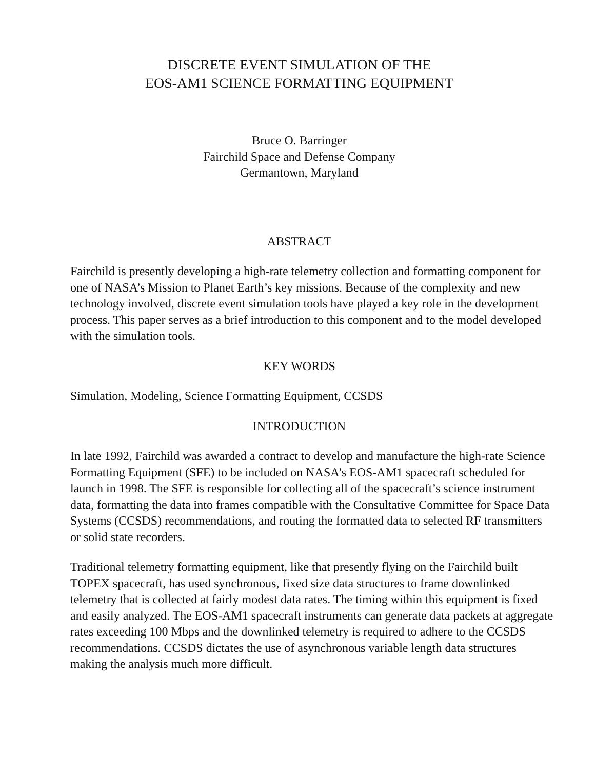DISCRETE EVENT SIMULATION OF THE
EOS-AM1 SCIENCE FORMATTING EQUIPMENT
Bruce O. Barringer
Fairchild Space and Defense Company
Germantown, Maryland
ABSTRACT
Fairchild is presently developing a high-rate telemetry collection and formatting component for one of NASA’s Mission to Planet Earth’s key missions. Because of the complexity and new technology involved, discrete event simulation tools have played a key role in the development process. This paper serves as a brief introduction to this component and to the model developed with the simulation tools.
KEY WORDS
Simulation, Modeling, Science Formatting Equipment, CCSDS
INTRODUCTION
In late 1992, Fairchild was awarded a contract to develop and manufacture the high-rate Science Formatting Equipment (SFE) to be included on NASA’s EOS-AM1 spacecraft scheduled for launch in 1998. The SFE is responsible for collecting all of the spacecraft’s science instrument data, formatting the data into frames compatible with the Consultative Committee for Space Data Systems (CCSDS) recommendations, and routing the formatted data to selected RF transmitters or solid state recorders.
Traditional telemetry formatting equipment, like that presently flying on the Fairchild built TOPEX spacecraft, has used synchronous, fixed size data structures to frame downlinked telemetry that is collected at fairly modest data rates. The timing within this equipment is fixed and easily analyzed. The EOS-AM1 spacecraft instruments can generate data packets at aggregate rates exceeding 100 Mbps and the downlinked telemetry is required to adhere to the CCSDS recommendations. CCSDS dictates the use of asynchronous variable length data structures making the analysis much more difficult.